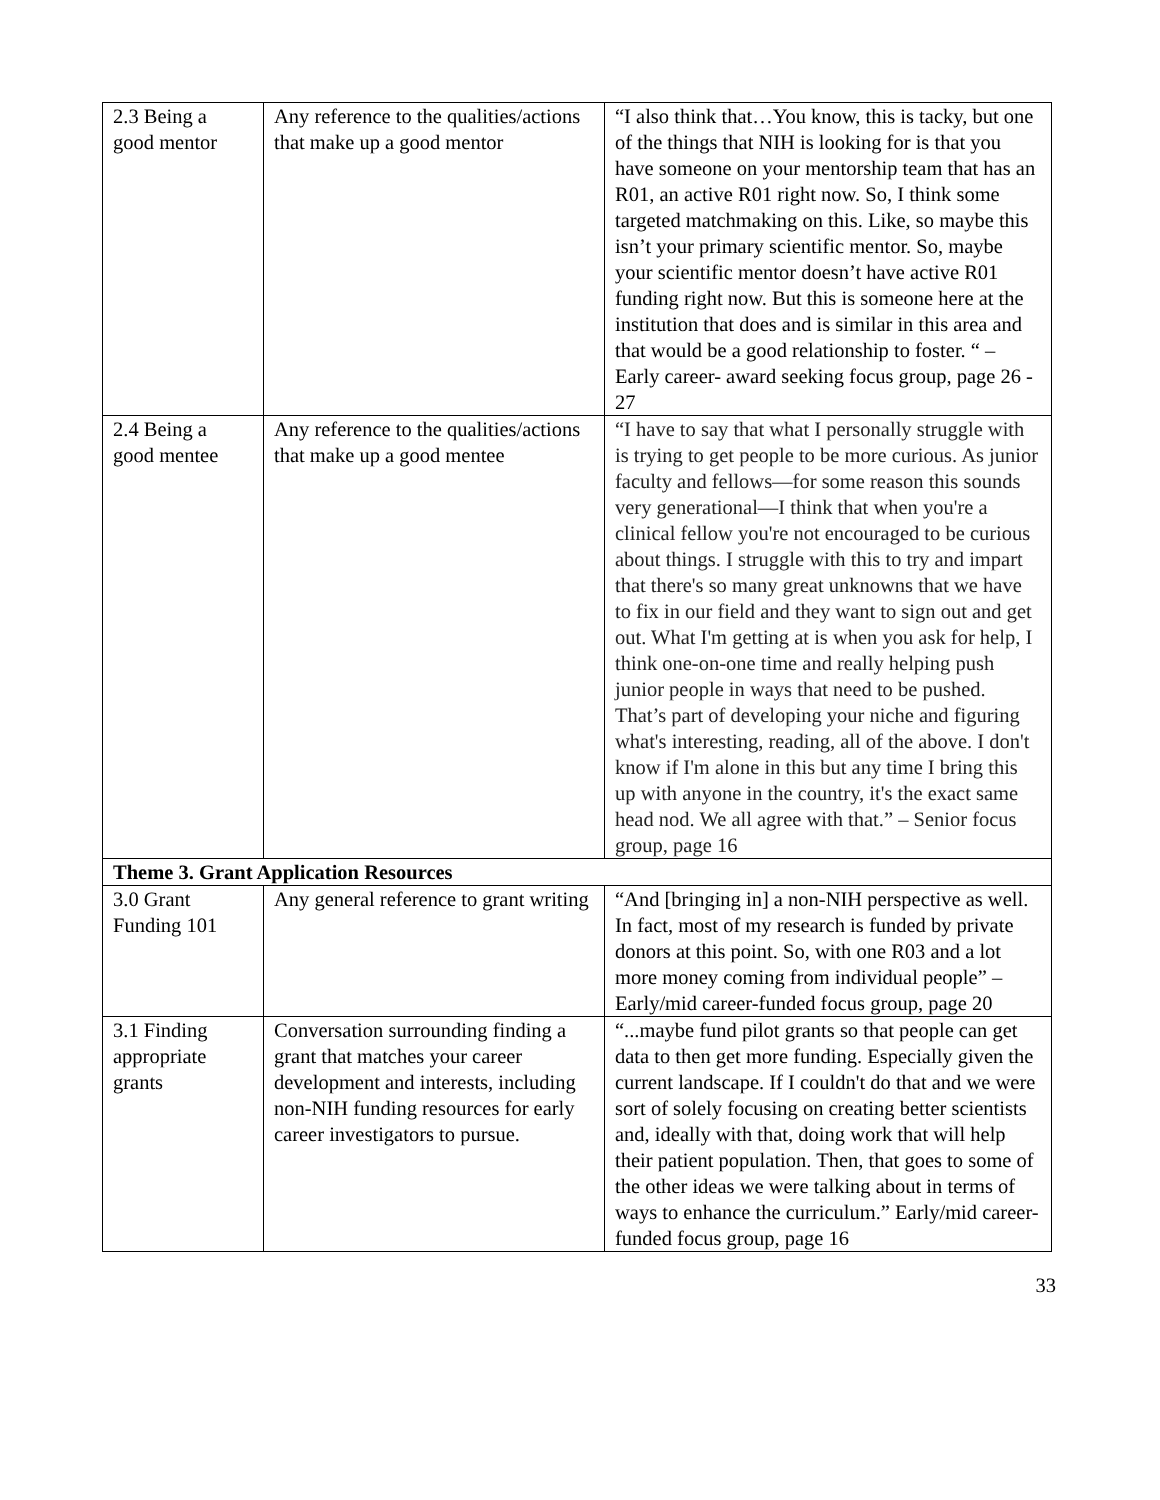| 2.3 Being a good mentor | Any reference to the qualities/actions that make up a good mentor | “I also think that…You know, this is tacky, but one of the things that NIH is looking for is that you have someone on your mentorship team that has an R01, an active R01 right now. So, I think some targeted matchmaking on this. Like, so maybe this isn’t your primary scientific mentor. So, maybe your scientific mentor doesn’t have active R01 funding right now. But this is someone here at the institution that does and is similar in this area and that would be a good relationship to foster. “ – Early career- award seeking focus group, page 26 - 27 |
| 2.4 Being a good mentee | Any reference to the qualities/actions that make up a good mentee | “I have to say that what I personally struggle with is trying to get people to be more curious. As junior faculty and fellows—for some reason this sounds very generational—I think that when you're a clinical fellow you're not encouraged to be curious about things. I struggle with this to try and impart that there's so many great unknowns that we have to fix in our field and they want to sign out and get out. What I'm getting at is when you ask for help, I think one-on-one time and really helping push junior people in ways that need to be pushed. That’s part of developing your niche and figuring what's interesting, reading, all of the above. I don't know if I'm alone in this but any time I bring this up with anyone in the country, it's the exact same head nod. We all agree with that.” – Senior focus group, page 16 |
| Theme 3. Grant Application Resources | | |
| 3.0 Grant Funding 101 | Any general reference to grant writing | “And [bringing in] a non-NIH perspective as well. In fact, most of my research is funded by private donors at this point. So, with one R03 and a lot more money coming from individual people” – Early/mid career-funded focus group, page 20 |
| 3.1 Finding appropriate grants | Conversation surrounding finding a grant that matches your career development and interests, including non-NIH funding resources for early career investigators to pursue. | “...maybe fund pilot grants so that people can get data to then get more funding. Especially given the current landscape. If I couldn't do that and we were sort of solely focusing on creating better scientists and, ideally with that, doing work that will help their patient population. Then, that goes to some of the other ideas we were talking about in terms of ways to enhance the curriculum.” Early/mid career-funded focus group, page 16 |
33